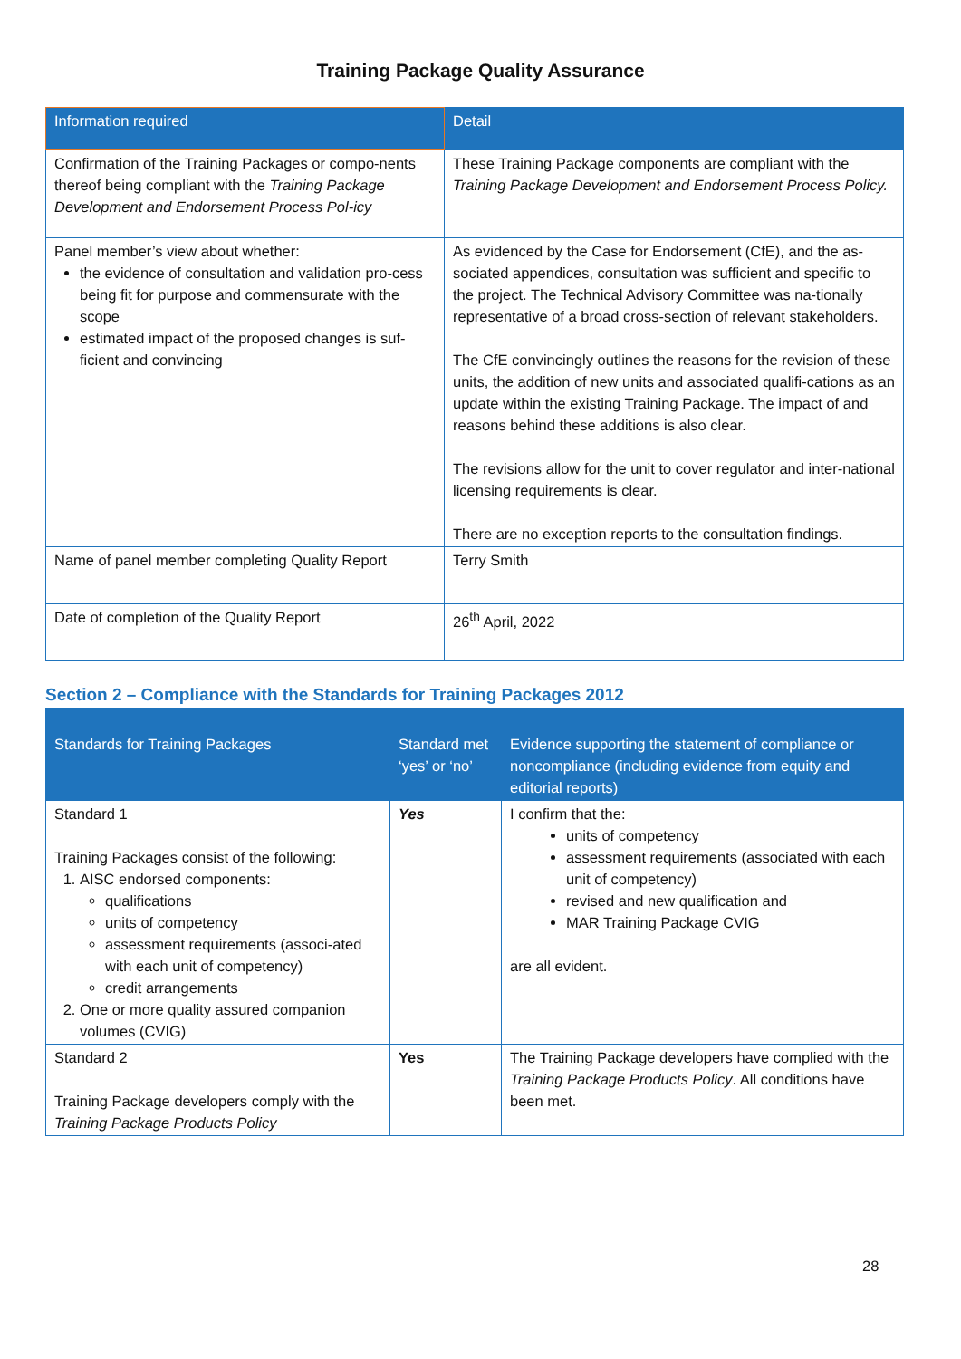Training Package Quality Assurance
| Information required | Detail |
| --- | --- |
| Confirmation of the Training Packages or compo-nents thereof being compliant with the Training Package Development and Endorsement Process Pol-icy | These Training Package components are compliant with the Training Package Development and Endorsement Process Policy. |
| Panel member’s view about whether: the evidence of consultation and validation pro-cess being fit for purpose and commensurate with the scope estimated impact of the proposed changes is suf-ficient and convincing | As evidenced by the Case for Endorsement (CfE), and the as-sociated appendices, consultation was sufficient and specific to the project. The Technical Advisory Committee was na-tionally representative of a broad cross-section of relevant stakeholders. The CfE convincingly outlines the reasons for the revision of these units, the addition of new units and associated qualifi-cations as an update within the existing Training Package. The impact of and reasons behind these additions is also clear. The revisions allow for the unit to cover regulator and inter-national licensing requirements is clear. There are no exception reports to the consultation findings. |
| Name of panel member completing Quality Report | Terry Smith |
| Date of completion of the Quality Report | 26<sup>th</sup> April, 2022 |
Section 2 – Compliance with the Standards for Training Packages 2012
| Standards for Training Packages | Standard met ‘yes’ or ‘no’ | Evidence supporting the statement of compliance or noncompliance (including evidence from equity and editorial reports) |
| --- | --- | --- |
| Standard 1 Training Packages consist of the following: 1. AISC endorsed components: qualifications units of competency assessment requirements (associ-ated with each unit of competency) credit arrangements 2. One or more quality assured companion volumes (CVIG) | Yes | I confirm that the: units of competency assessment requirements (associated with each unit of competency) revised and new qualification and MAR Training Package CVIG are all evident. |
| Standard 2 Training Package developers comply with the Training Package Products Policy | Yes | The Training Package developers have complied with the Training Package Products Policy . All conditions have been met. |
28